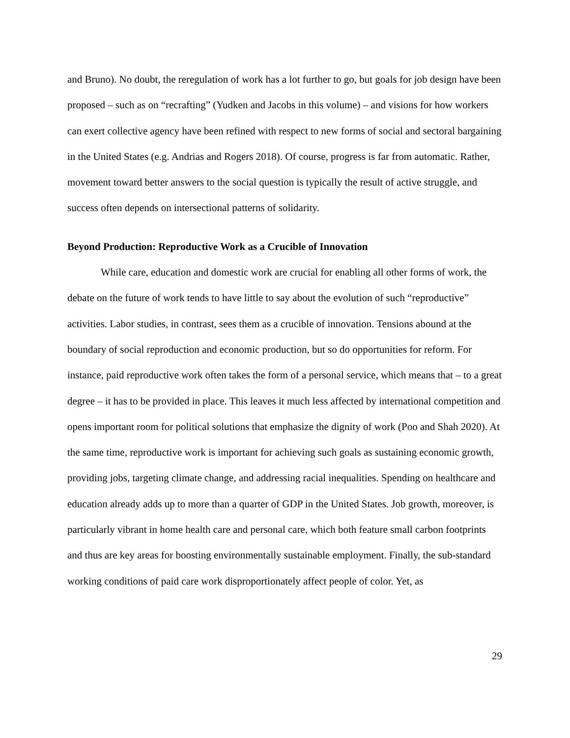and Bruno). No doubt, the reregulation of work has a lot further to go, but goals for job design have been proposed – such as on “recrafting” (Yudken and Jacobs in this volume) – and visions for how workers can exert collective agency have been refined with respect to new forms of social and sectoral bargaining in the United States (e.g. Andrias and Rogers 2018). Of course, progress is far from automatic. Rather, movement toward better answers to the social question is typically the result of active struggle, and success often depends on intersectional patterns of solidarity.
Beyond Production: Reproductive Work as a Crucible of Innovation
While care, education and domestic work are crucial for enabling all other forms of work, the debate on the future of work tends to have little to say about the evolution of such “reproductive” activities. Labor studies, in contrast, sees them as a crucible of innovation. Tensions abound at the boundary of social reproduction and economic production, but so do opportunities for reform. For instance, paid reproductive work often takes the form of a personal service, which means that – to a great degree – it has to be provided in place. This leaves it much less affected by international competition and opens important room for political solutions that emphasize the dignity of work (Poo and Shah 2020). At the same time, reproductive work is important for achieving such goals as sustaining economic growth, providing jobs, targeting climate change, and addressing racial inequalities. Spending on healthcare and education already adds up to more than a quarter of GDP in the United States. Job growth, moreover, is particularly vibrant in home health care and personal care, which both feature small carbon footprints and thus are key areas for boosting environmentally sustainable employment. Finally, the sub-standard working conditions of paid care work disproportionately affect people of color. Yet, as
29